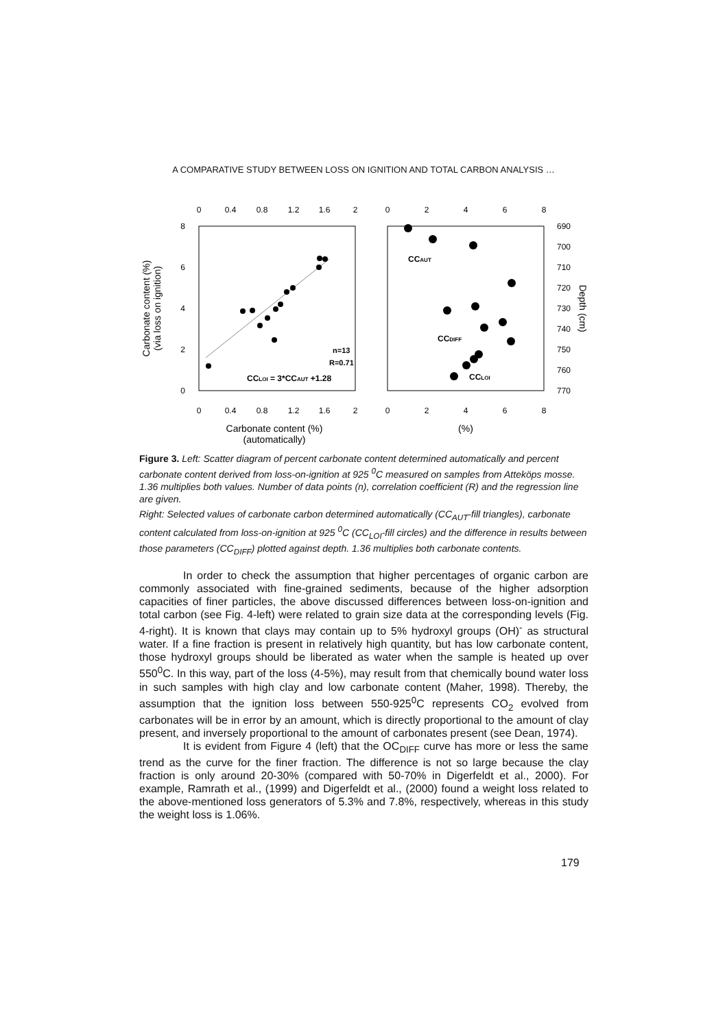A COMPARATIVE STUDY BETWEEN LOSS ON IGNITION AND TOTAL CARBON ANALYSIS …
0
0.4
0.8
1.2
1.6
2
0
0.4
0.8
1.2
1.6
2
0
2
4
6
8
0
2
4
6
8
8
6
4
2
0
690
700
710
720
730
740
750
760
770
n=13
R=0.71
CCLOI = 3*CCAUT +1.28
CCAUT
CCDIFF
CCLOI
Carbonate content (%)
(automatically)
(%)
Carbonate content (%)
(via loss on ignition)
Depth (cm)
Figure 3. Left: Scatter diagram of percent carbonate content determined automatically and percent carbonate content derived from loss-on-ignition at 925 <sup>0</sup>C measured on samples from Atteköps mosse. 1.36 multiplies both values. Number of data points (n), correlation coefficient (R) and the regression line are given.
Right: Selected values of carbonate carbon determined automatically (CC<sub>AUT</sub>-fill triangles), carbonate content calculated from loss-on-ignition at 925 <sup>0</sup>C (CC<sub>LOI</sub>-fill circles) and the difference in results between those parameters (CC<sub>DIFF</sub>) plotted against depth. 1.36 multiplies both carbonate contents.
In order to check the assumption that higher percentages of organic carbon are commonly associated with fine-grained sediments, because of the higher adsorption capacities of finer particles, the above discussed differences between loss-on-ignition and total carbon (see Fig. 4-left) were related to grain size data at the corresponding levels (Fig. 4-right). It is known that clays may contain up to 5% hydroxyl groups (OH)<sup>-</sup> as structural water. If a fine fraction is present in relatively high quantity, but has low carbonate content, those hydroxyl groups should be liberated as water when the sample is heated up over 550<sup>0</sup>C. In this way, part of the loss (4-5%), may result from that chemically bound water loss in such samples with high clay and low carbonate content (Maher, 1998). Thereby, the assumption that the ignition loss between 550-925<sup>0</sup>C represents CO<sub>2</sub> evolved from carbonates will be in error by an amount, which is directly proportional to the amount of clay present, and inversely proportional to the amount of carbonates present (see Dean, 1974).
It is evident from Figure 4 (left) that the OC<sub>DIFF</sub> curve has more or less the same trend as the curve for the finer fraction. The difference is not so large because the clay fraction is only around 20-30% (compared with 50-70% in Digerfeldt et al., 2000). For example, Ramrath et al., (1999) and Digerfeldt et al., (2000) found a weight loss related to the above-mentioned loss generators of 5.3% and 7.8%, respectively, whereas in this study the weight loss is 1.06%.
179